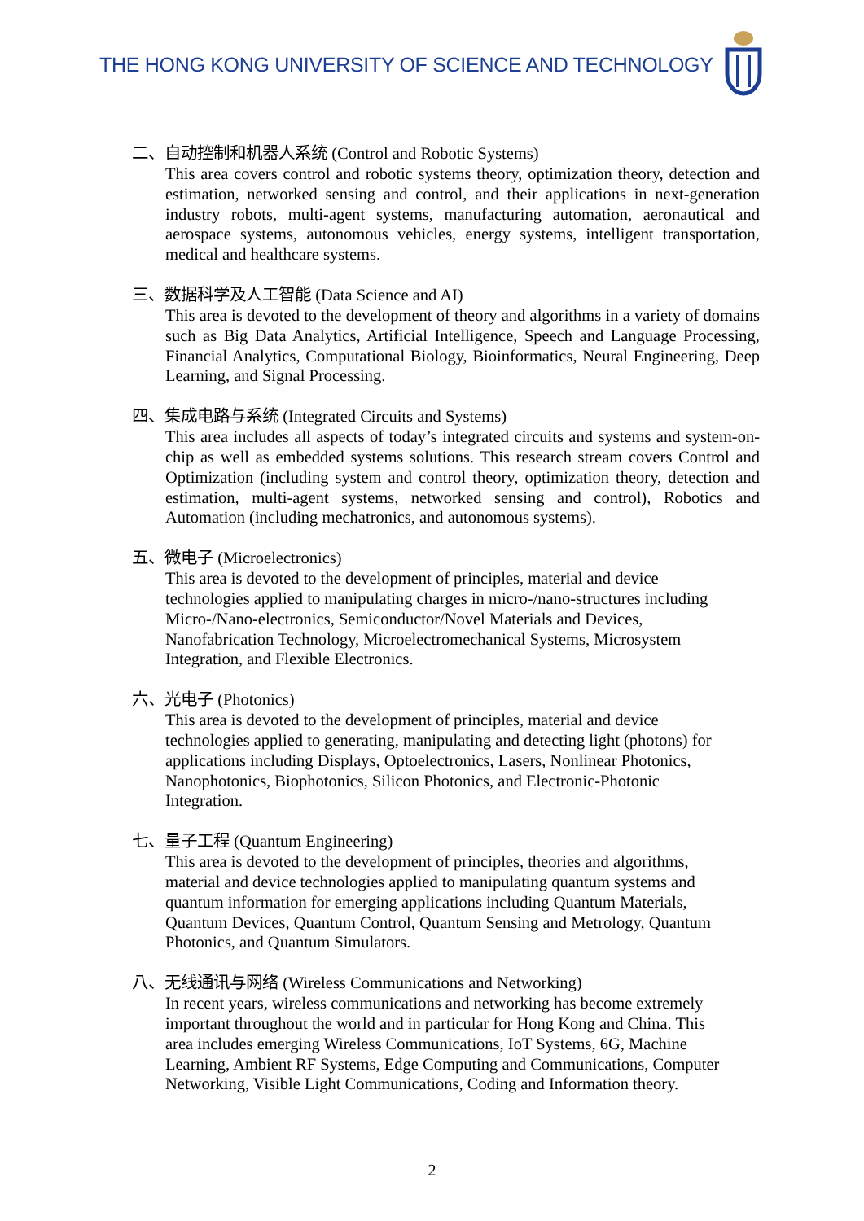THE HONG KONG UNIVERSITY OF SCIENCE AND TECHNOLOGY
二、自动控制和机器人系统 (Control and Robotic Systems)
This area covers control and robotic systems theory, optimization theory, detection and estimation, networked sensing and control, and their applications in next-generation industry robots, multi-agent systems, manufacturing automation, aeronautical and aerospace systems, autonomous vehicles, energy systems, intelligent transportation, medical and healthcare systems.
三、数据科学及人工智能 (Data Science and AI)
This area is devoted to the development of theory and algorithms in a variety of domains such as Big Data Analytics, Artificial Intelligence, Speech and Language Processing, Financial Analytics, Computational Biology, Bioinformatics, Neural Engineering, Deep Learning, and Signal Processing.
四、集成电路与系统 (Integrated Circuits and Systems)
This area includes all aspects of today’s integrated circuits and systems and system-on-chip as well as embedded systems solutions. This research stream covers Control and Optimization (including system and control theory, optimization theory, detection and estimation, multi-agent systems, networked sensing and control), Robotics and Automation (including mechatronics, and autonomous systems).
五、微电子 (Microelectronics)
This area is devoted to the development of principles, material and device
technologies applied to manipulating charges in micro-/nano-structures including
Micro-/Nano-electronics, Semiconductor/Novel Materials and Devices,
Nanofabrication Technology, Microelectromechanical Systems, Microsystem
Integration, and Flexible Electronics.
六、光电子 (Photonics)
This area is devoted to the development of principles, material and device
technologies applied to generating, manipulating and detecting light (photons) for
applications including Displays, Optoelectronics, Lasers, Nonlinear Photonics,
Nanophotonics, Biophotonics, Silicon Photonics, and Electronic-Photonic
Integration.
七、量子工程 (Quantum Engineering)
This area is devoted to the development of principles, theories and algorithms,
material and device technologies applied to manipulating quantum systems and
quantum information for emerging applications including Quantum Materials,
Quantum Devices, Quantum Control, Quantum Sensing and Metrology, Quantum
Photonics, and Quantum Simulators.
八、无线通讯与网络 (Wireless Communications and Networking)
In recent years, wireless communications and networking has become extremely
important throughout the world and in particular for Hong Kong and China. This
area includes emerging Wireless Communications, IoT Systems, 6G, Machine
Learning, Ambient RF Systems, Edge Computing and Communications, Computer
Networking, Visible Light Communications, Coding and Information theory.
2